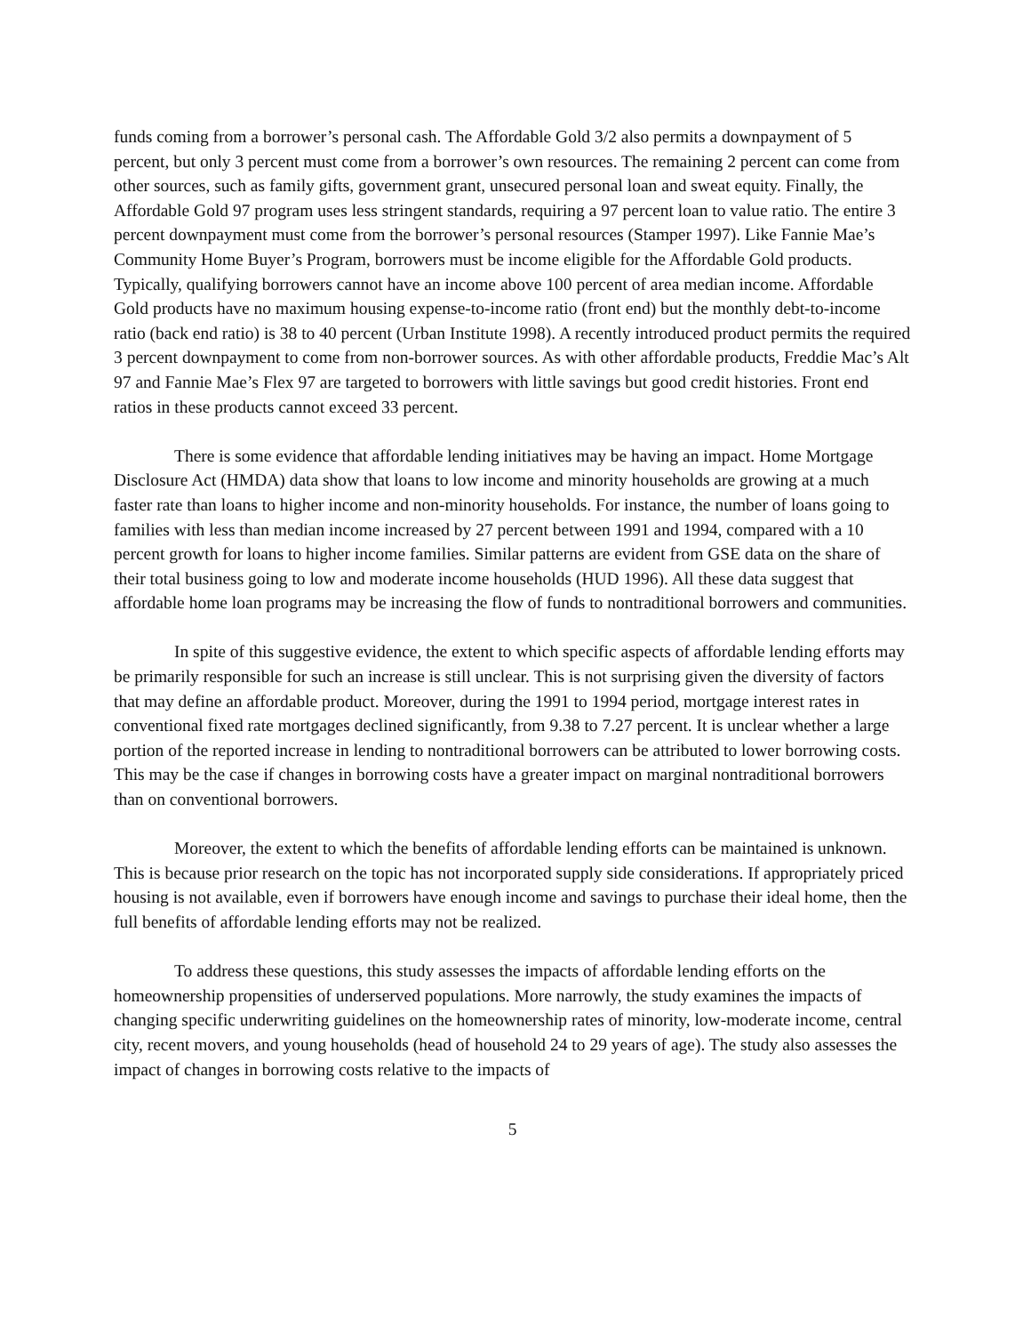funds coming from a borrower’s personal cash. The Affordable Gold 3/2 also permits a downpayment of 5 percent, but only 3 percent must come from a borrower’s own resources. The remaining 2 percent can come from other sources, such as family gifts, government grant, unsecured personal loan and sweat equity. Finally, the Affordable Gold 97 program uses less stringent standards, requiring a 97 percent loan to value ratio. The entire 3 percent downpayment must come from the borrower’s personal resources (Stamper 1997). Like Fannie Mae’s Community Home Buyer’s Program, borrowers must be income eligible for the Affordable Gold products. Typically, qualifying borrowers cannot have an income above 100 percent of area median income. Affordable Gold products have no maximum housing expense-to-income ratio (front end) but the monthly debt-to-income ratio (back end ratio) is 38 to 40 percent (Urban Institute 1998). A recently introduced product permits the required 3 percent downpayment to come from non-borrower sources. As with other affordable products, Freddie Mac’s Alt 97 and Fannie Mae’s Flex 97 are targeted to borrowers with little savings but good credit histories. Front end ratios in these products cannot exceed 33 percent.
There is some evidence that affordable lending initiatives may be having an impact. Home Mortgage Disclosure Act (HMDA) data show that loans to low income and minority households are growing at a much faster rate than loans to higher income and non-minority households. For instance, the number of loans going to families with less than median income increased by 27 percent between 1991 and 1994, compared with a 10 percent growth for loans to higher income families. Similar patterns are evident from GSE data on the share of their total business going to low and moderate income households (HUD 1996). All these data suggest that affordable home loan programs may be increasing the flow of funds to nontraditional borrowers and communities.
In spite of this suggestive evidence, the extent to which specific aspects of affordable lending efforts may be primarily responsible for such an increase is still unclear. This is not surprising given the diversity of factors that may define an affordable product. Moreover, during the 1991 to 1994 period, mortgage interest rates in conventional fixed rate mortgages declined significantly, from 9.38 to 7.27 percent. It is unclear whether a large portion of the reported increase in lending to nontraditional borrowers can be attributed to lower borrowing costs. This may be the case if changes in borrowing costs have a greater impact on marginal nontraditional borrowers than on conventional borrowers.
Moreover, the extent to which the benefits of affordable lending efforts can be maintained is unknown. This is because prior research on the topic has not incorporated supply side considerations. If appropriately priced housing is not available, even if borrowers have enough income and savings to purchase their ideal home, then the full benefits of affordable lending efforts may not be realized.
To address these questions, this study assesses the impacts of affordable lending efforts on the homeownership propensities of underserved populations. More narrowly, the study examines the impacts of changing specific underwriting guidelines on the homeownership rates of minority, low-moderate income, central city, recent movers, and young households (head of household 24 to 29 years of age). The study also assesses the impact of changes in borrowing costs relative to the impacts of
5